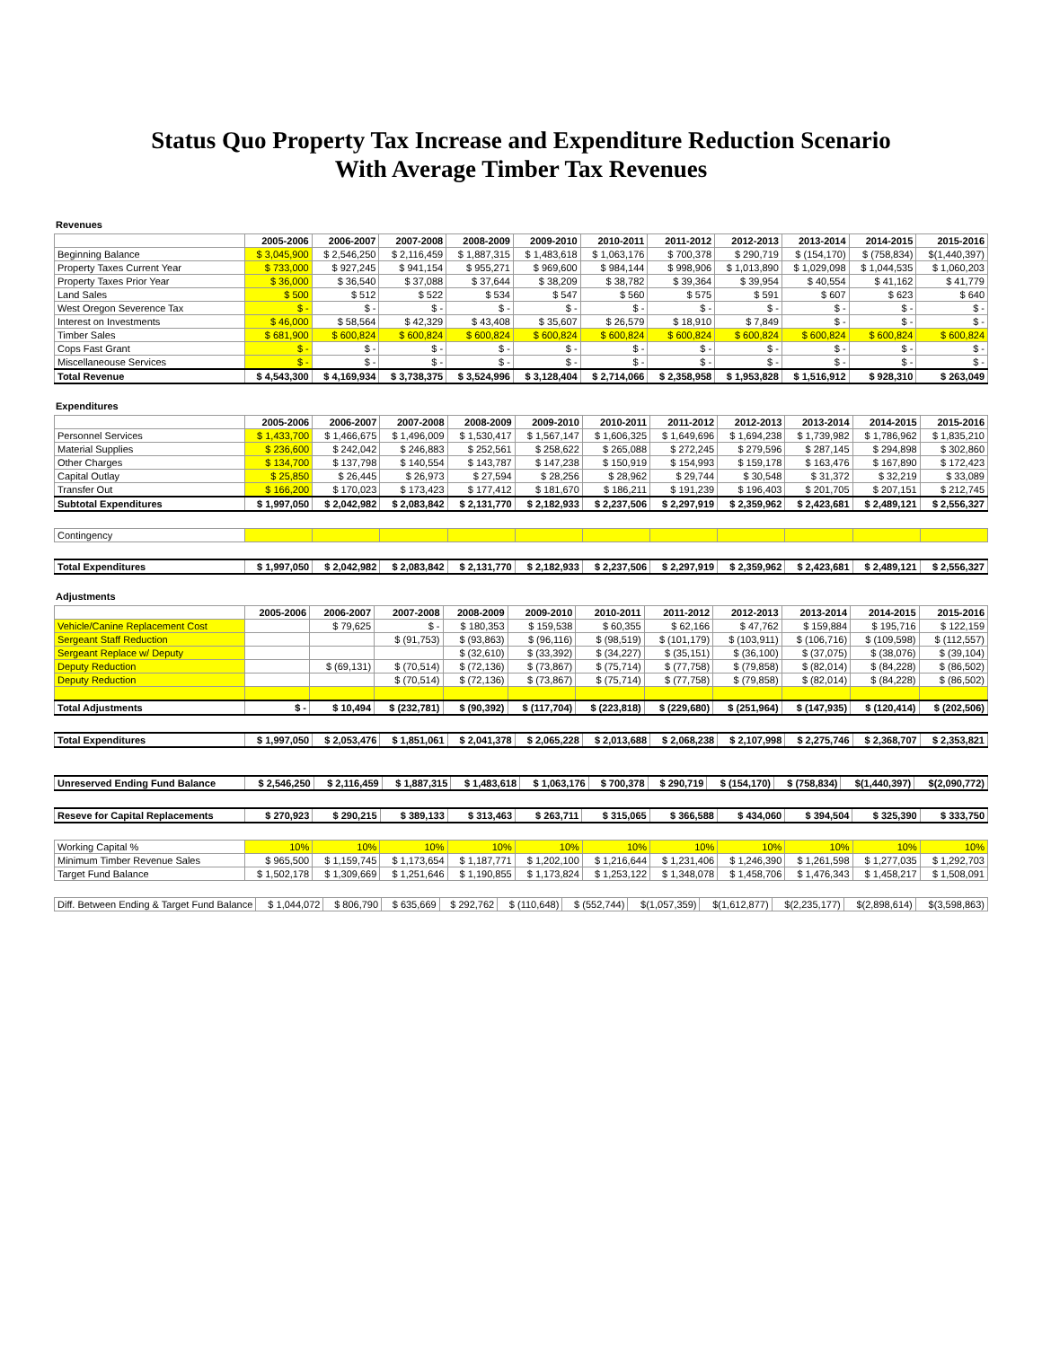Status Quo Property Tax Increase and Expenditure Reduction Scenario
With Average Timber Tax Revenues
Revenues
| | 2005-2006 | 2006-2007 | 2007-2008 | 2008-2009 | 2009-2010 | 2010-2011 | 2011-2012 | 2012-2013 | 2013-2014 | 2014-2015 | 2015-2016 |
| --- | --- | --- | --- | --- | --- | --- | --- | --- | --- | --- | --- |
| Beginning Balance | $ 3,045,900 | $ 2,546,250 | $ 2,116,459 | $ 1,887,315 | $ 1,483,618 | $ 1,063,176 | $ 700,378 | $ 290,719 | $ (154,170) | $ (758,834) | $(1,440,397) |
| Property Taxes Current Year | $ 733,000 | $ 927,245 | $ 941,154 | $ 955,271 | $ 969,600 | $ 984,144 | $ 998,906 | $ 1,013,890 | $ 1,029,098 | $ 1,044,535 | $ 1,060,203 |
| Property Taxes Prior Year | $ 36,000 | $ 36,540 | $ 37,088 | $ 37,644 | $ 38,209 | $ 38,782 | $ 39,364 | $ 39,954 | $ 40,554 | $ 41,162 | $ 41,779 |
| Land Sales | $ 500 | $ 512 | $ 522 | $ 534 | $ 547 | $ 560 | $ 575 | $ 591 | $ 607 | $ 623 | $ 640 |
| West Oregon Severence Tax | $ - | $ - | $ - | $ - | $ - | $ - | $ - | $ - | $ - | $ - | $ - |
| Interest on Investments | $ 46,000 | $ 58,564 | $ 42,329 | $ 43,408 | $ 35,607 | $ 26,579 | $ 18,910 | $ 7,849 | $ - | $ - | $ - |
| Timber Sales | $ 681,900 | $ 600,824 | $ 600,824 | $ 600,824 | $ 600,824 | $ 600,824 | $ 600,824 | $ 600,824 | $ 600,824 | $ 600,824 | $ 600,824 |
| Cops Fast Grant | $ - | $ - | $ - | $ - | $ - | $ - | $ - | $ - | $ - | $ - | $ - |
| Miscellaneouse Services | $ - | $ - | $ - | $ - | $ - | $ - | $ - | $ - | $ - | $ - | $ - |
| Total Revenue | $ 4,543,300 | $ 4,169,934 | $ 3,738,375 | $ 3,524,996 | $ 3,128,404 | $ 2,714,066 | $ 2,358,958 | $ 1,953,828 | $ 1,516,912 | $ 928,310 | $ 263,049 |
Expenditures
| | 2005-2006 | 2006-2007 | 2007-2008 | 2008-2009 | 2009-2010 | 2010-2011 | 2011-2012 | 2012-2013 | 2013-2014 | 2014-2015 | 2015-2016 |
| --- | --- | --- | --- | --- | --- | --- | --- | --- | --- | --- | --- |
| Personnel Services | $ 1,433,700 | $ 1,466,675 | $ 1,496,009 | $ 1,530,417 | $ 1,567,147 | $ 1,606,325 | $ 1,649,696 | $ 1,694,238 | $ 1,739,982 | $ 1,786,962 | $ 1,835,210 |
| Material Supplies | $ 236,600 | $ 242,042 | $ 246,883 | $ 252,561 | $ 258,622 | $ 265,088 | $ 272,245 | $ 279,596 | $ 287,145 | $ 294,898 | $ 302,860 |
| Other Charges | $ 134,700 | $ 137,798 | $ 140,554 | $ 143,787 | $ 147,238 | $ 150,919 | $ 154,993 | $ 159,178 | $ 163,476 | $ 167,890 | $ 172,423 |
| Capital Outlay | $ 25,850 | $ 26,445 | $ 26,973 | $ 27,594 | $ 28,256 | $ 28,962 | $ 29,744 | $ 30,548 | $ 31,372 | $ 32,219 | $ 33,089 |
| Transfer Out | $ 166,200 | $ 170,023 | $ 173,423 | $ 177,412 | $ 181,670 | $ 186,211 | $ 191,239 | $ 196,403 | $ 201,705 | $ 207,151 | $ 212,745 |
| Subtotal Expenditures | $ 1,997,050 | $ 2,042,982 | $ 2,083,842 | $ 2,131,770 | $ 2,182,933 | $ 2,237,506 | $ 2,297,919 | $ 2,359,962 | $ 2,423,681 | $ 2,489,121 | $ 2,556,327 |
| Contingency | | | | | | | | | | | |
| Total Expenditures | $ 1,997,050 | $ 2,042,982 | $ 2,083,842 | $ 2,131,770 | $ 2,182,933 | $ 2,237,506 | $ 2,297,919 | $ 2,359,962 | $ 2,423,681 | $ 2,489,121 | $ 2,556,327 |
Adjustments
| | 2005-2006 | 2006-2007 | 2007-2008 | 2008-2009 | 2009-2010 | 2010-2011 | 2011-2012 | 2012-2013 | 2013-2014 | 2014-2015 | 2015-2016 |
| --- | --- | --- | --- | --- | --- | --- | --- | --- | --- | --- | --- |
| Vehicle/Canine Replacement Cost | | $ 79,625 | $ - | $ 180,353 | $ 159,538 | $ 60,355 | $ 62,166 | $ 47,762 | $ 159,884 | $ 195,716 | $ 122,159 |
| Sergeant Staff Reduction | | | $ (91,753) | $ (93,863) | $ (96,116) | $ (98,519) | $ (101,179) | $ (103,911) | $ (106,716) | $ (109,598) | $ (112,557) |
| Sergeant Replace w/ Deputy | | | | $ (32,610) | $ (33,392) | $ (34,227) | $ (35,151) | $ (36,100) | $ (37,075) | $ (38,076) | $ (39,104) |
| Deputy Reduction | | $ (69,131) | $ (70,514) | $ (72,136) | $ (73,867) | $ (75,714) | $ (77,758) | $ (79,858) | $ (82,014) | $ (84,228) | $ (86,502) |
| Deputy Reduction | | | $ (70,514) | $ (72,136) | $ (73,867) | $ (75,714) | $ (77,758) | $ (79,858) | $ (82,014) | $ (84,228) | $ (86,502) |
| Total Adjustments | $ - | $ 10,494 | $ (232,781) | $ (90,392) | $ (117,704) | $ (223,818) | $ (229,680) | $ (251,964) | $ (147,935) | $ (120,414) | $ (202,506) |
| Total Expenditures | $ 1,997,050 | $ 2,053,476 | $ 1,851,061 | $ 2,041,378 | $ 2,065,228 | $ 2,013,688 | $ 2,068,238 | $ 2,107,998 | $ 2,275,746 | $ 2,368,707 | $ 2,353,821 |
| Unreserved Ending Fund Balance | $ 2,546,250 | $ 2,116,459 | $ 1,887,315 | $ 1,483,618 | $ 1,063,176 | $ 700,378 | $ 290,719 | $ (154,170) | $ (758,834) | $(1,440,397) | $(2,090,772) |
| Reseve for Capital Replacements | $ 270,923 | $ 290,215 | $ 389,133 | $ 313,463 | $ 263,711 | $ 315,065 | $ 366,588 | $ 434,060 | $ 394,504 | $ 325,390 | $ 333,750 |
| Working Capital % | 10% | 10% | 10% | 10% | 10% | 10% | 10% | 10% | 10% | 10% | 10% |
| Minimum Timber Revenue Sales | $ 965,500 | $ 1,159,745 | $ 1,173,654 | $ 1,187,771 | $ 1,202,100 | $ 1,216,644 | $ 1,231,406 | $ 1,246,390 | $ 1,261,598 | $ 1,277,035 | $ 1,292,703 |
| Target Fund Balance | $ 1,502,178 | $ 1,309,669 | $ 1,251,646 | $ 1,190,855 | $ 1,173,824 | $ 1,253,122 | $ 1,348,078 | $ 1,458,706 | $ 1,476,343 | $ 1,458,217 | $ 1,508,091 |
| Diff. Between Ending & Target Fund Balance | $ 1,044,072 | $ 806,790 | $ 635,669 | $ 292,762 | $ (110,648) | $ (552,744) | $(1,057,359) | $(1,612,877) | $(2,235,177) | $(2,898,614) | $(3,598,863) |